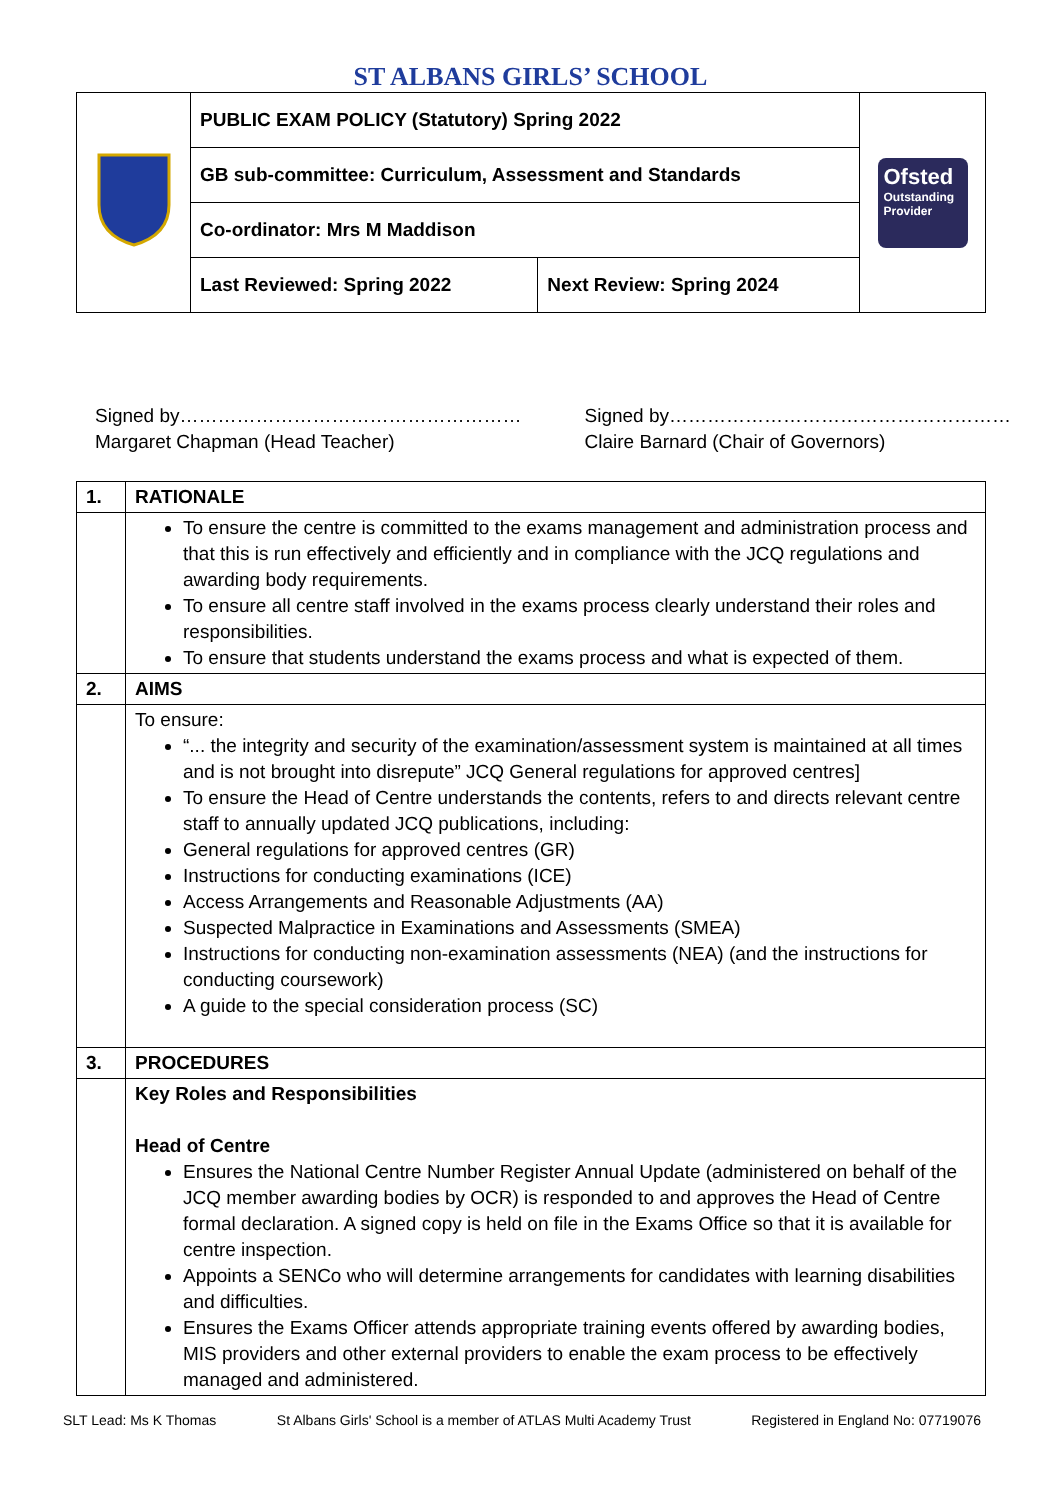ST ALBANS GIRLS’ SCHOOL
| | PUBLIC EXAM POLICY (Statutory) Spring 2022 | | Ofsted Outstanding Provider |
| | GB sub-committee: Curriculum, Assessment and Standards | | |
| | Co-ordinator: Mrs M Maddison | | |
| | Last Reviewed: Spring 2022 | Next Review: Spring 2024 | |
Signed by………………………………………………
Margaret Chapman (Head Teacher)
Signed by………………………………………………
Claire Barnard (Chair of Governors)
| 1. | RATIONALE |
| | To ensure the centre is committed to the exams management and administration process and that this is run effectively and efficiently and in compliance with the JCQ regulations and awarding body requirements. To ensure all centre staff involved in the exams process clearly understand their roles and responsibilities. To ensure that students understand the exams process and what is expected of them. |
| 2. | AIMS |
| | To ensure: “... the integrity and security of the examination/assessment system is maintained at all times and is not brought into disrepute” JCQ General regulations for approved centres] To ensure the Head of Centre understands the contents, refers to and directs relevant centre staff to annually updated JCQ publications, including: General regulations for approved centres (GR) Instructions for conducting examinations (ICE) Access Arrangements and Reasonable Adjustments (AA) Suspected Malpractice in Examinations and Assessments (SMEA) Instructions for conducting non-examination assessments (NEA) (and the instructions for conducting coursework) A guide to the special consideration process (SC) |
| 3. | PROCEDURES |
| | Key Roles and Responsibilities Head of Centre Ensures the National Centre Number Register Annual Update (administered on behalf of the JCQ member awarding bodies by OCR) is responded to and approves the Head of Centre formal declaration. A signed copy is held on file in the Exams Office so that it is available for centre inspection. Appoints a SENCo who will determine arrangements for candidates with learning disabilities and difficulties. Ensures the Exams Officer attends appropriate training events offered by awarding bodies, MIS providers and other external providers to enable the exam process to be effectively managed and administered. |
SLT Lead: Ms K Thomas St Albans Girls' School is a member of ATLAS Multi Academy Trust Registered in England No: 07719076